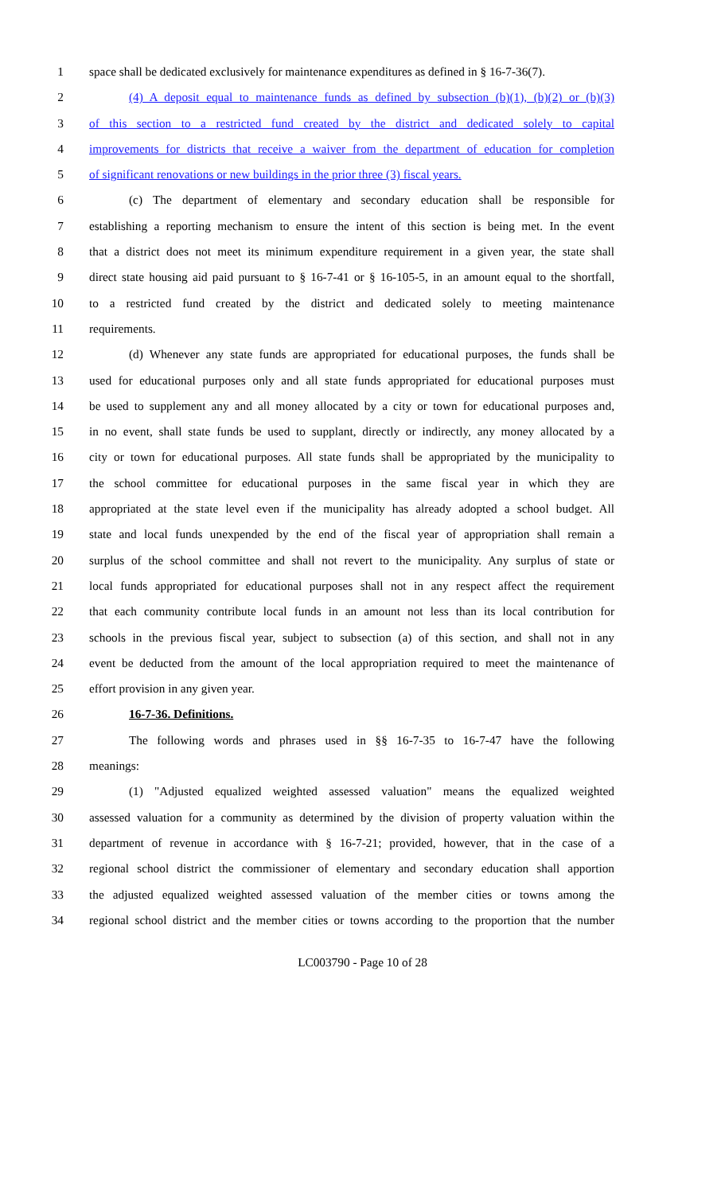1 space shall be dedicated exclusively for maintenance expenditures as defined in § 16-7-36(7).
2 (4) A deposit equal to maintenance funds as defined by subsection (b)(1), (b)(2) or (b)(3)
3 of this section to a restricted fund created by the district and dedicated solely to capital
4 improvements for districts that receive a waiver from the department of education for completion
5 of significant renovations or new buildings in the prior three (3) fiscal years.
6 (c) The department of elementary and secondary education shall be responsible for
7 establishing a reporting mechanism to ensure the intent of this section is being met. In the event
8 that a district does not meet its minimum expenditure requirement in a given year, the state shall
9 direct state housing aid paid pursuant to § 16-7-41 or § 16-105-5, in an amount equal to the shortfall,
10 to a restricted fund created by the district and dedicated solely to meeting maintenance
11 requirements.
12 (d) Whenever any state funds are appropriated for educational purposes, the funds shall be
13 used for educational purposes only and all state funds appropriated for educational purposes must
14 be used to supplement any and all money allocated by a city or town for educational purposes and,
15 in no event, shall state funds be used to supplant, directly or indirectly, any money allocated by a
16 city or town for educational purposes. All state funds shall be appropriated by the municipality to
17 the school committee for educational purposes in the same fiscal year in which they are
18 appropriated at the state level even if the municipality has already adopted a school budget. All
19 state and local funds unexpended by the end of the fiscal year of appropriation shall remain a
20 surplus of the school committee and shall not revert to the municipality. Any surplus of state or
21 local funds appropriated for educational purposes shall not in any respect affect the requirement
22 that each community contribute local funds in an amount not less than its local contribution for
23 schools in the previous fiscal year, subject to subsection (a) of this section, and shall not in any
24 event be deducted from the amount of the local appropriation required to meet the maintenance of
25 effort provision in any given year.
26 16-7-36. Definitions.
27 The following words and phrases used in §§ 16-7-35 to 16-7-47 have the following
28 meanings:
29 (1) "Adjusted equalized weighted assessed valuation" means the equalized weighted
30 assessed valuation for a community as determined by the division of property valuation within the
31 department of revenue in accordance with § 16-7-21; provided, however, that in the case of a
32 regional school district the commissioner of elementary and secondary education shall apportion
33 the adjusted equalized weighted assessed valuation of the member cities or towns among the
34 regional school district and the member cities or towns according to the proportion that the number
LC003790 - Page 10 of 28